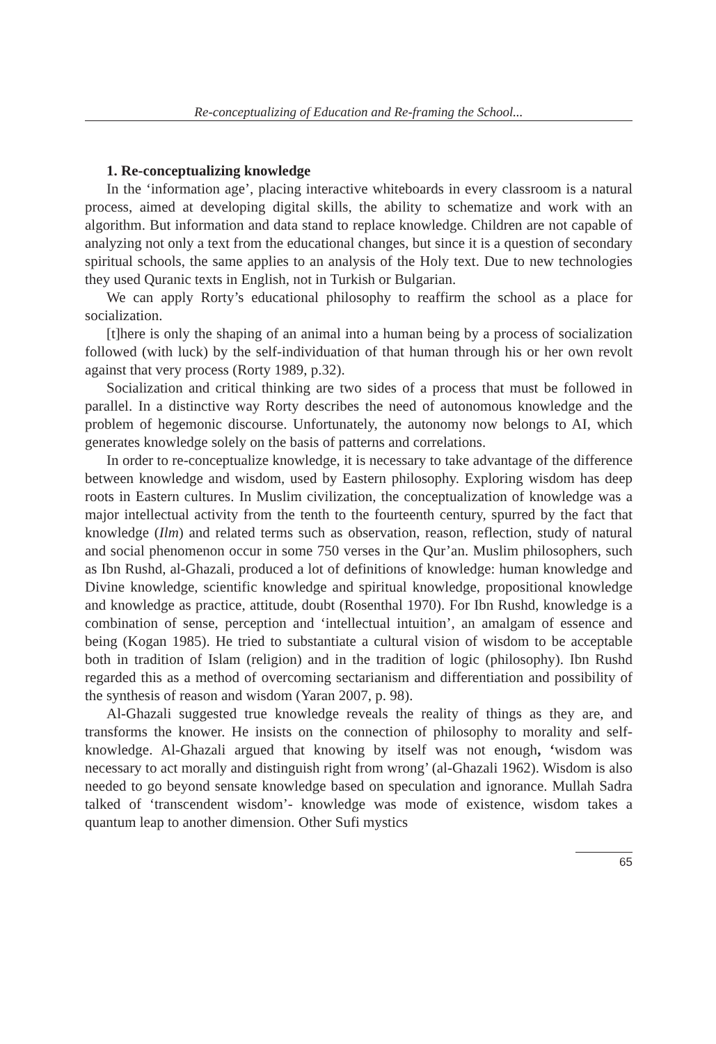Re-conceptualizing of Education and Re-framing the School...
1. Re-conceptualizing knowledge
In the ‘information age’, placing interactive whiteboards in every classroom is a natural process, aimed at developing digital skills, the ability to schematize and work with an algorithm. But information and data stand to replace knowledge. Children are not capable of analyzing not only a text from the educational changes, but since it is a question of secondary spiritual schools, the same applies to an analysis of the Holy text. Due to new technologies they used Quranic texts in English, not in Turkish or Bulgarian.
We can apply Rorty’s educational philosophy to reaffirm the school as a place for socialization.
[t]here is only the shaping of an animal into a human being by a process of socialization followed (with luck) by the self-individuation of that human through his or her own revolt against that very process (Rorty 1989, p.32).
Socialization and critical thinking are two sides of a process that must be followed in parallel. In a distinctive way Rorty describes the need of autonomous knowledge and the problem of hegemonic discourse. Unfortunately, the autonomy now belongs to AI, which generates knowledge solely on the basis of patterns and correlations.
In order to re-conceptualize knowledge, it is necessary to take advantage of the difference between knowledge and wisdom, used by Eastern philosophy. Exploring wisdom has deep roots in Eastern cultures. In Muslim civilization, the conceptualization of knowledge was a major intellectual activity from the tenth to the fourteenth century, spurred by the fact that knowledge (Ilm) and related terms such as observation, reason, reflection, study of natural and social phenomenon occur in some 750 verses in the Qur’an. Muslim philosophers, such as Ibn Rushd, al-Ghazali, produced a lot of definitions of knowledge: human knowledge and Divine knowledge, scientific knowledge and spiritual knowledge, propositional knowledge and knowledge as practice, attitude, doubt (Rosenthal 1970). For Ibn Rushd, knowledge is a combination of sense, perception and ‘intellectual intuition’, an amalgam of essence and being (Kogan 1985). He tried to substantiate a cultural vision of wisdom to be acceptable both in tradition of Islam (religion) and in the tradition of logic (philosophy). Ibn Rushd regarded this as a method of overcoming sectarianism and differentiation and possibility of the synthesis of reason and wisdom (Yaran 2007, p. 98).
Al-Ghazali suggested true knowledge reveals the reality of things as they are, and transforms the knower. He insists on the connection of philosophy to morality and self-knowledge. Al-Ghazali argued that knowing by itself was not enough, ‘wisdom was necessary to act morally and distinguish right from wrong’ (al-Ghazali 1962). Wisdom is also needed to go beyond sensate knowledge based on speculation and ignorance. Mullah Sadra talked of ‘transcendent wisdom’- knowledge was mode of existence, wisdom takes a quantum leap to another dimension. Other Sufi mystics
65